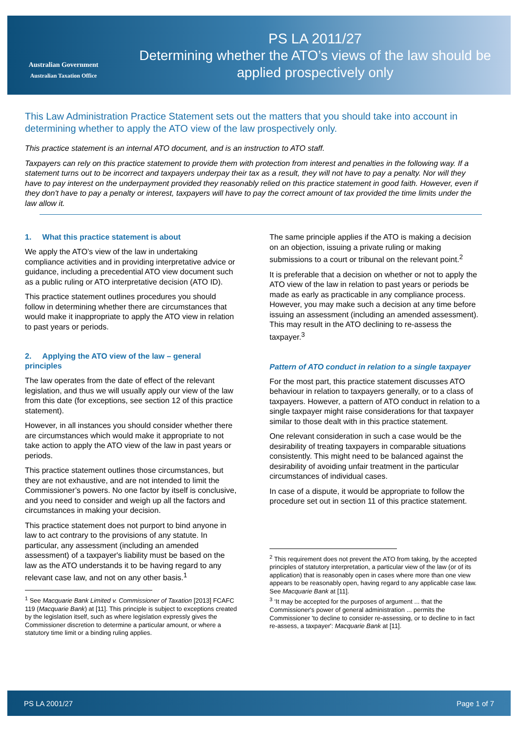Australian Government
Australian Taxation Office
PS LA 2011/27
Determining whether the ATO’s views of the law should be applied prospectively only
This Law Administration Practice Statement sets out the matters that you should take into account in determining whether to apply the ATO view of the law prospectively only.
This practice statement is an internal ATO document, and is an instruction to ATO staff.
Taxpayers can rely on this practice statement to provide them with protection from interest and penalties in the following way. If a statement turns out to be incorrect and taxpayers underpay their tax as a result, they will not have to pay a penalty. Nor will they have to pay interest on the underpayment provided they reasonably relied on this practice statement in good faith. However, even if they don't have to pay a penalty or interest, taxpayers will have to pay the correct amount of tax provided the time limits under the law allow it.
1. What this practice statement is about
We apply the ATO’s view of the law in undertaking compliance activities and in providing interpretative advice or guidance, including a precedential ATO view document such as a public ruling or ATO interpretative decision (ATO ID).
This practice statement outlines procedures you should follow in determining whether there are circumstances that would make it inappropriate to apply the ATO view in relation to past years or periods.
2. Applying the ATO view of the law – general principles
The law operates from the date of effect of the relevant legislation, and thus we will usually apply our view of the law from this date (for exceptions, see section 12 of this practice statement).
However, in all instances you should consider whether there are circumstances which would make it appropriate to not take action to apply the ATO view of the law in past years or periods.
This practice statement outlines those circumstances, but they are not exhaustive, and are not intended to limit the Commissioner’s powers. No one factor by itself is conclusive, and you need to consider and weigh up all the factors and circumstances in making your decision.
This practice statement does not purport to bind anyone in law to act contrary to the provisions of any statute. In particular, any assessment (including an amended assessment) of a taxpayer's liability must be based on the law as the ATO understands it to be having regard to any relevant case law, and not on any other basis.<sup>1</sup>
<sup>1</sup> See Macquarie Bank Limited v. Commissioner of Taxation [2013] FCAFC 119 (Macquarie Bank) at [11]. This principle is subject to exceptions created by the legislation itself, such as where legislation expressly gives the Commissioner discretion to determine a particular amount, or where a statutory time limit or a binding ruling applies.
The same principle applies if the ATO is making a decision on an objection, issuing a private ruling or making submissions to a court or tribunal on the relevant point.<sup>2</sup>
It is preferable that a decision on whether or not to apply the ATO view of the law in relation to past years or periods be made as early as practicable in any compliance process. However, you may make such a decision at any time before issuing an assessment (including an amended assessment). This may result in the ATO declining to re-assess the taxpayer.<sup>3</sup>
Pattern of ATO conduct in relation to a single taxpayer
For the most part, this practice statement discusses ATO behaviour in relation to taxpayers generally, or to a class of taxpayers. However, a pattern of ATO conduct in relation to a single taxpayer might raise considerations for that taxpayer similar to those dealt with in this practice statement.
One relevant consideration in such a case would be the desirability of treating taxpayers in comparable situations consistently. This might need to be balanced against the desirability of avoiding unfair treatment in the particular circumstances of individual cases.
In case of a dispute, it would be appropriate to follow the procedure set out in section 11 of this practice statement.
<sup>2</sup> This requirement does not prevent the ATO from taking, by the accepted principles of statutory interpretation, a particular view of the law (or of its application) that is reasonably open in cases where more than one view appears to be reasonably open, having regard to any applicable case law. See Macquarie Bank at [11].
<sup>3</sup> ‘It may be accepted for the purposes of argument ... that the Commissioner's power of general administration ... permits the Commissioner 'to decline to consider re-assessing, or to decline to in fact re-assess, a taxpayer': Macquarie Bank at [11].
PS LA 2001/27 Page 1 of 7